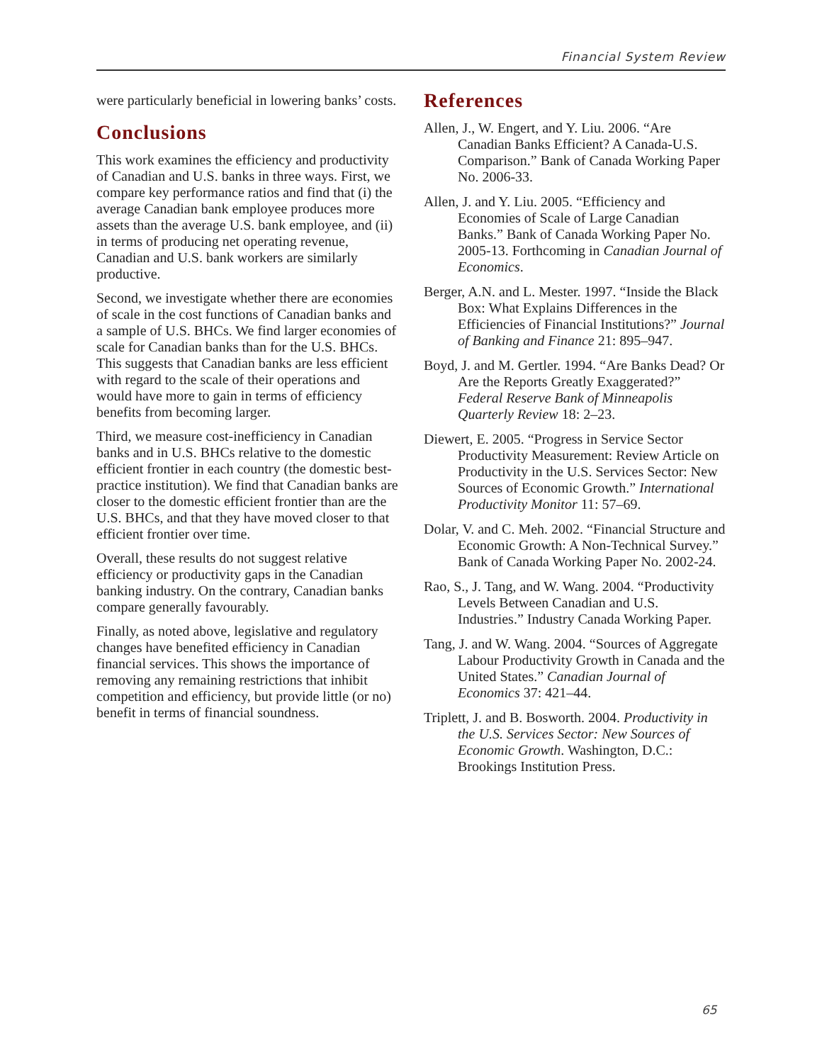Financial System Review
were particularly beneficial in lowering banks’ costs.
Conclusions
This work examines the efficiency and productivity of Canadian and U.S. banks in three ways. First, we compare key performance ratios and find that (i) the average Canadian bank employee produces more assets than the average U.S. bank employee, and (ii) in terms of producing net operating revenue, Canadian and U.S. bank workers are similarly productive.
Second, we investigate whether there are economies of scale in the cost functions of Canadian banks and a sample of U.S. BHCs. We find larger economies of scale for Canadian banks than for the U.S. BHCs. This suggests that Canadian banks are less efficient with regard to the scale of their operations and would have more to gain in terms of efficiency benefits from becoming larger.
Third, we measure cost-inefficiency in Canadian banks and in U.S. BHCs relative to the domestic efficient frontier in each country (the domestic best-practice institution). We find that Canadian banks are closer to the domestic efficient frontier than are the U.S. BHCs, and that they have moved closer to that efficient frontier over time.
Overall, these results do not suggest relative efficiency or productivity gaps in the Canadian banking industry. On the contrary, Canadian banks compare generally favourably.
Finally, as noted above, legislative and regulatory changes have benefited efficiency in Canadian financial services. This shows the importance of removing any remaining restrictions that inhibit competition and efficiency, but provide little (or no) benefit in terms of financial soundness.
References
Allen, J., W. Engert, and Y. Liu. 2006. “Are Canadian Banks Efficient? A Canada-U.S. Comparison.” Bank of Canada Working Paper No. 2006-33.
Allen, J. and Y. Liu. 2005. “Efficiency and Economies of Scale of Large Canadian Banks.” Bank of Canada Working Paper No. 2005-13. Forthcoming in Canadian Journal of Economics.
Berger, A.N. and L. Mester. 1997. “Inside the Black Box: What Explains Differences in the Efficiencies of Financial Institutions?” Journal of Banking and Finance 21: 895–947.
Boyd, J. and M. Gertler. 1994. “Are Banks Dead? Or Are the Reports Greatly Exaggerated?” Federal Reserve Bank of Minneapolis Quarterly Review 18: 2–23.
Diewert, E. 2005. “Progress in Service Sector Productivity Measurement: Review Article on Productivity in the U.S. Services Sector: New Sources of Economic Growth.” International Productivity Monitor 11: 57–69.
Dolar, V. and C. Meh. 2002. “Financial Structure and Economic Growth: A Non-Technical Survey.” Bank of Canada Working Paper No. 2002-24.
Rao, S., J. Tang, and W. Wang. 2004. “Productivity Levels Between Canadian and U.S. Industries.” Industry Canada Working Paper.
Tang, J. and W. Wang. 2004. “Sources of Aggregate Labour Productivity Growth in Canada and the United States.” Canadian Journal of Economics 37: 421–44.
Triplett, J. and B. Bosworth. 2004. Productivity in the U.S. Services Sector: New Sources of Economic Growth. Washington, D.C.: Brookings Institution Press.
65